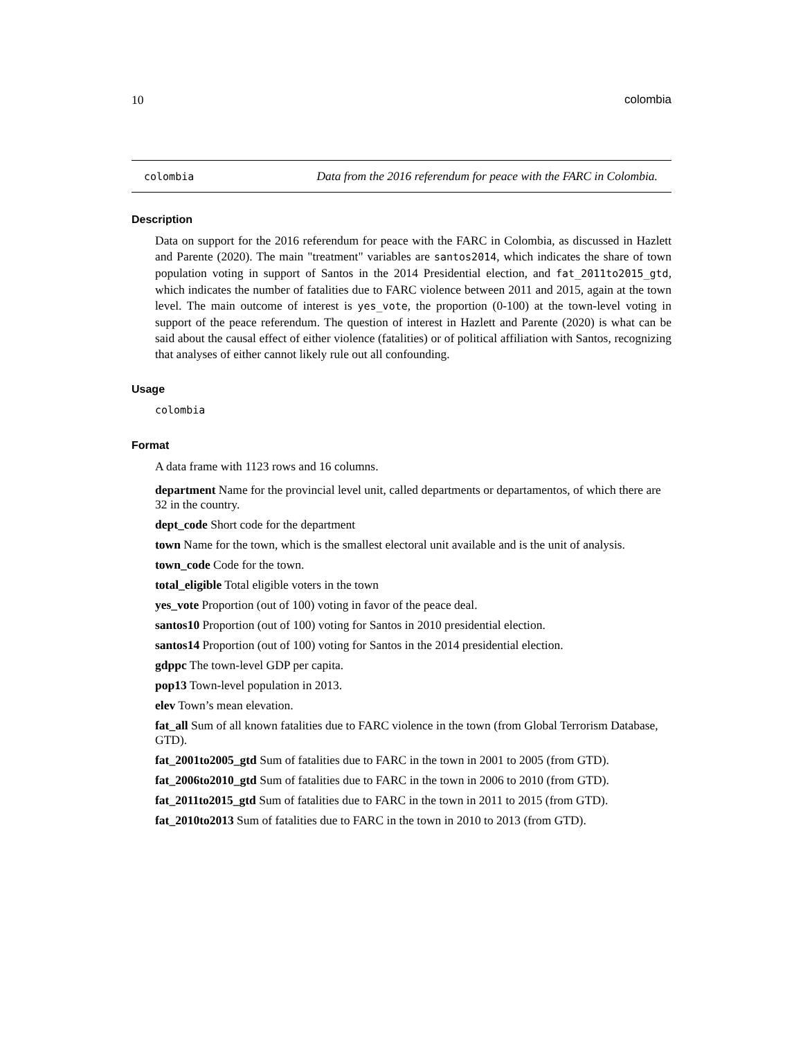10 colombia
colombia Data from the 2016 referendum for peace with the FARC in Colombia.
Description
Data on support for the 2016 referendum for peace with the FARC in Colombia, as discussed in Hazlett and Parente (2020). The main "treatment" variables are santos2014, which indicates the share of town population voting in support of Santos in the 2014 Presidential election, and fat_2011to2015_gtd, which indicates the number of fatalities due to FARC violence between 2011 and 2015, again at the town level. The main outcome of interest is yes_vote, the proportion (0-100) at the town-level voting in support of the peace referendum. The question of interest in Hazlett and Parente (2020) is what can be said about the causal effect of either violence (fatalities) or of political affiliation with Santos, recognizing that analyses of either cannot likely rule out all confounding.
Usage
colombia
Format
A data frame with 1123 rows and 16 columns.
department
Name for the provincial level unit, called departments or departamentos, of which there are 32 in the country.
dept_code
Short code for the department
town
Name for the town, which is the smallest electoral unit available and is the unit of analysis.
town_code
Code for the town.
total_eligible
Total eligible voters in the town
yes_vote
Proportion (out of 100) voting in favor of the peace deal.
santos10
Proportion (out of 100) voting for Santos in 2010 presidential election.
santos14
Proportion (out of 100) voting for Santos in the 2014 presidential election.
gdppc
The town-level GDP per capita.
pop13
Town-level population in 2013.
elev
Town’s mean elevation.
fat_all
Sum of all known fatalities due to FARC violence in the town (from Global Terrorism Database, GTD).
fat_2001to2005_gtd
Sum of fatalities due to FARC in the town in 2001 to 2005 (from GTD).
fat_2006to2010_gtd
Sum of fatalities due to FARC in the town in 2006 to 2010 (from GTD).
fat_2011to2015_gtd
Sum of fatalities due to FARC in the town in 2011 to 2015 (from GTD).
fat_2010to2013
Sum of fatalities due to FARC in the town in 2010 to 2013 (from GTD).